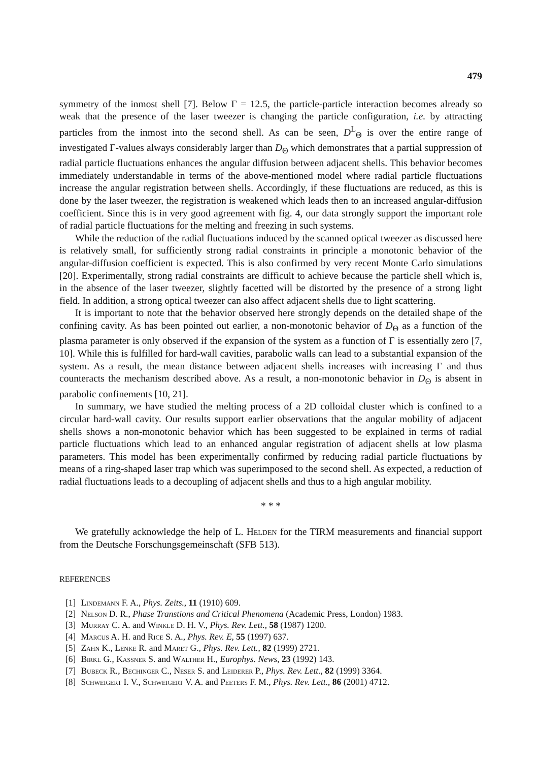479
symmetry of the inmost shell [7]. Below Γ = 12.5, the particle-particle interaction becomes already so weak that the presence of the laser tweezer is changing the particle configuration, i.e. by attracting particles from the inmost into the second shell. As can be seen, D<sup>L</sup><sub>Θ</sub> is over the entire range of investigated Γ-values always considerably larger than D<sub>Θ</sub> which demonstrates that a partial suppression of radial particle fluctuations enhances the angular diffusion between adjacent shells. This behavior becomes immediately understandable in terms of the above-mentioned model where radial particle fluctuations increase the angular registration between shells. Accordingly, if these fluctuations are reduced, as this is done by the laser tweezer, the registration is weakened which leads then to an increased angular-diffusion coefficient. Since this is in very good agreement with fig. 4, our data strongly support the important role of radial particle fluctuations for the melting and freezing in such systems.
While the reduction of the radial fluctuations induced by the scanned optical tweezer as discussed here is relatively small, for sufficiently strong radial constraints in principle a monotonic behavior of the angular-diffusion coefficient is expected. This is also confirmed by very recent Monte Carlo simulations [20]. Experimentally, strong radial constraints are difficult to achieve because the particle shell which is, in the absence of the laser tweezer, slightly facetted will be distorted by the presence of a strong light field. In addition, a strong optical tweezer can also affect adjacent shells due to light scattering.
It is important to note that the behavior observed here strongly depends on the detailed shape of the confining cavity. As has been pointed out earlier, a non-monotonic behavior of D<sub>Θ</sub> as a function of the plasma parameter is only observed if the expansion of the system as a function of Γ is essentially zero [7, 10]. While this is fulfilled for hard-wall cavities, parabolic walls can lead to a substantial expansion of the system. As a result, the mean distance between adjacent shells increases with increasing Γ and thus counteracts the mechanism described above. As a result, a non-monotonic behavior in D<sub>Θ</sub> is absent in parabolic confinements [10, 21].
In summary, we have studied the melting process of a 2D colloidal cluster which is confined to a circular hard-wall cavity. Our results support earlier observations that the angular mobility of adjacent shells shows a non-monotonic behavior which has been suggested to be explained in terms of radial particle fluctuations which lead to an enhanced angular registration of adjacent shells at low plasma parameters. This model has been experimentally confirmed by reducing radial particle fluctuations by means of a ring-shaped laser trap which was superimposed to the second shell. As expected, a reduction of radial fluctuations leads to a decoupling of adjacent shells and thus to a high angular mobility.
* * *
We gratefully acknowledge the help of L. Helden for the TIRM measurements and financial support from the Deutsche Forschungsgemeinschaft (SFB 513).
REFERENCES
[1] Lindemann F. A., Phys. Zeits., 11 (1910) 609.
[2] Nelson D. R., Phase Transtions and Critical Phenomena (Academic Press, London) 1983.
[3] Murray C. A. and Winkle D. H. V., Phys. Rev. Lett., 58 (1987) 1200.
[4] Marcus A. H. and Rice S. A., Phys. Rev. E, 55 (1997) 637.
[5] Zahn K., Lenke R. and Maret G., Phys. Rev. Lett., 82 (1999) 2721.
[6] Birkl G., Kassner S. and Walther H., Europhys. News, 23 (1992) 143.
[7] Bubeck R., Bechinger C., Neser S. and Leiderer P., Phys. Rev. Lett., 82 (1999) 3364.
[8] Schweigert I. V., Schweigert V. A. and Peeters F. M., Phys. Rev. Lett., 86 (2001) 4712.